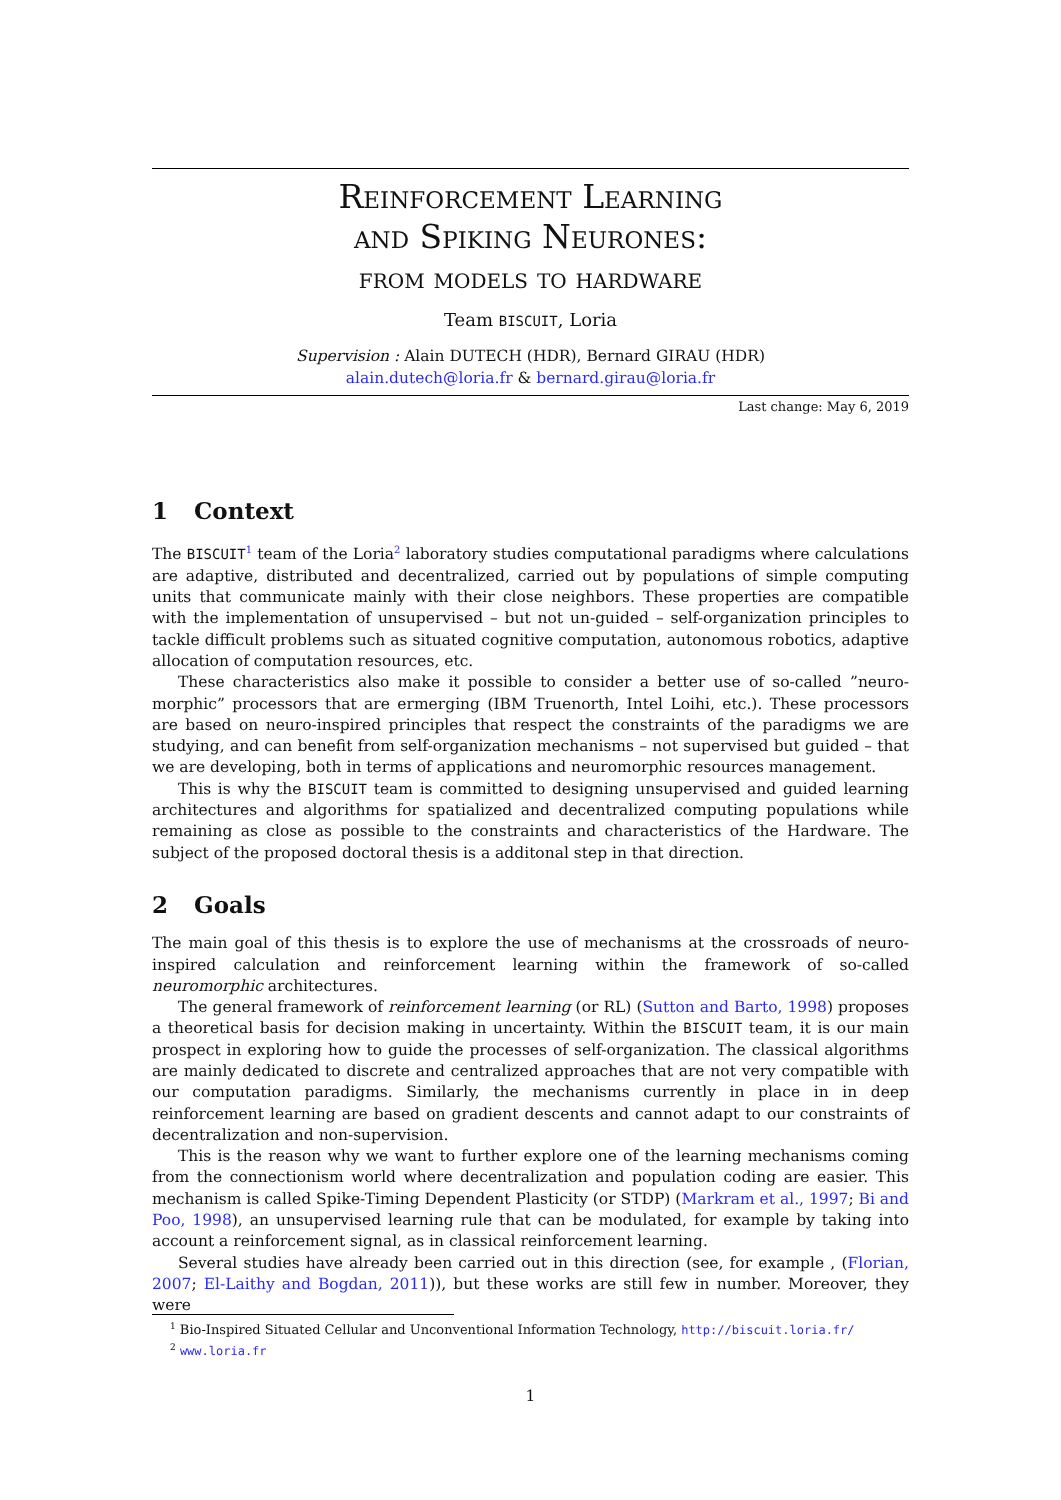Reinforcement Learning
and Spiking Neurones:
from models to hardware
Team BISCUIT, Loria
Supervision : Alain DUTECH (HDR), Bernard GIRAU (HDR)
alain.dutech@loria.fr & bernard.girau@loria.fr
Last change: May 6, 2019
1 Context
The BISCUIT<sup>1</sup> team of the Loria<sup>2</sup> laboratory studies computational paradigms where calculations are adaptive, distributed and decentralized, carried out by populations of simple computing units that communicate mainly with their close neighbors. These properties are compatible with the implementation of unsupervised – but not un-guided – self-organization principles to tackle difficult problems such as situated cognitive computation, autonomous robotics, adaptive allocation of computation resources, etc.
These characteristics also make it possible to consider a better use of so-called ”neuro-morphic” processors that are ermerging (IBM Truenorth, Intel Loihi, etc.). These processors are based on neuro-inspired principles that respect the constraints of the paradigms we are studying, and can benefit from self-organization mechanisms – not supervised but guided – that we are developing, both in terms of applications and neuromorphic resources management.
This is why the BISCUIT team is committed to designing unsupervised and guided learning architectures and algorithms for spatialized and decentralized computing populations while remaining as close as possible to the constraints and characteristics of the Hardware. The subject of the proposed doctoral thesis is a additonal step in that direction.
2 Goals
The main goal of this thesis is to explore the use of mechanisms at the crossroads of neuro-inspired calculation and reinforcement learning within the framework of so-called neuromorphic architectures.
The general framework of reinforcement learning (or RL) (Sutton and Barto, 1998) proposes a theoretical basis for decision making in uncertainty. Within the BISCUIT team, it is our main prospect in exploring how to guide the processes of self-organization. The classical algorithms are mainly dedicated to discrete and centralized approaches that are not very compatible with our computation paradigms. Similarly, the mechanisms currently in place in in deep reinforcement learning are based on gradient descents and cannot adapt to our constraints of decentralization and non-supervision.
This is the reason why we want to further explore one of the learning mechanisms coming from the connectionism world where decentralization and population coding are easier. This mechanism is called Spike-Timing Dependent Plasticity (or STDP) (Markram et al., 1997; Bi and Poo, 1998), an unsupervised learning rule that can be modulated, for example by taking into account a reinforcement signal, as in classical reinforcement learning.
Several studies have already been carried out in this direction (see, for example , (Florian, 2007; El-Laithy and Bogdan, 2011)), but these works are still few in number. Moreover, they were
<sup>1</sup> Bio-Inspired Situated Cellular and Unconventional Information Technology, http://biscuit.loria.fr/
<sup>2</sup> www.loria.fr
1